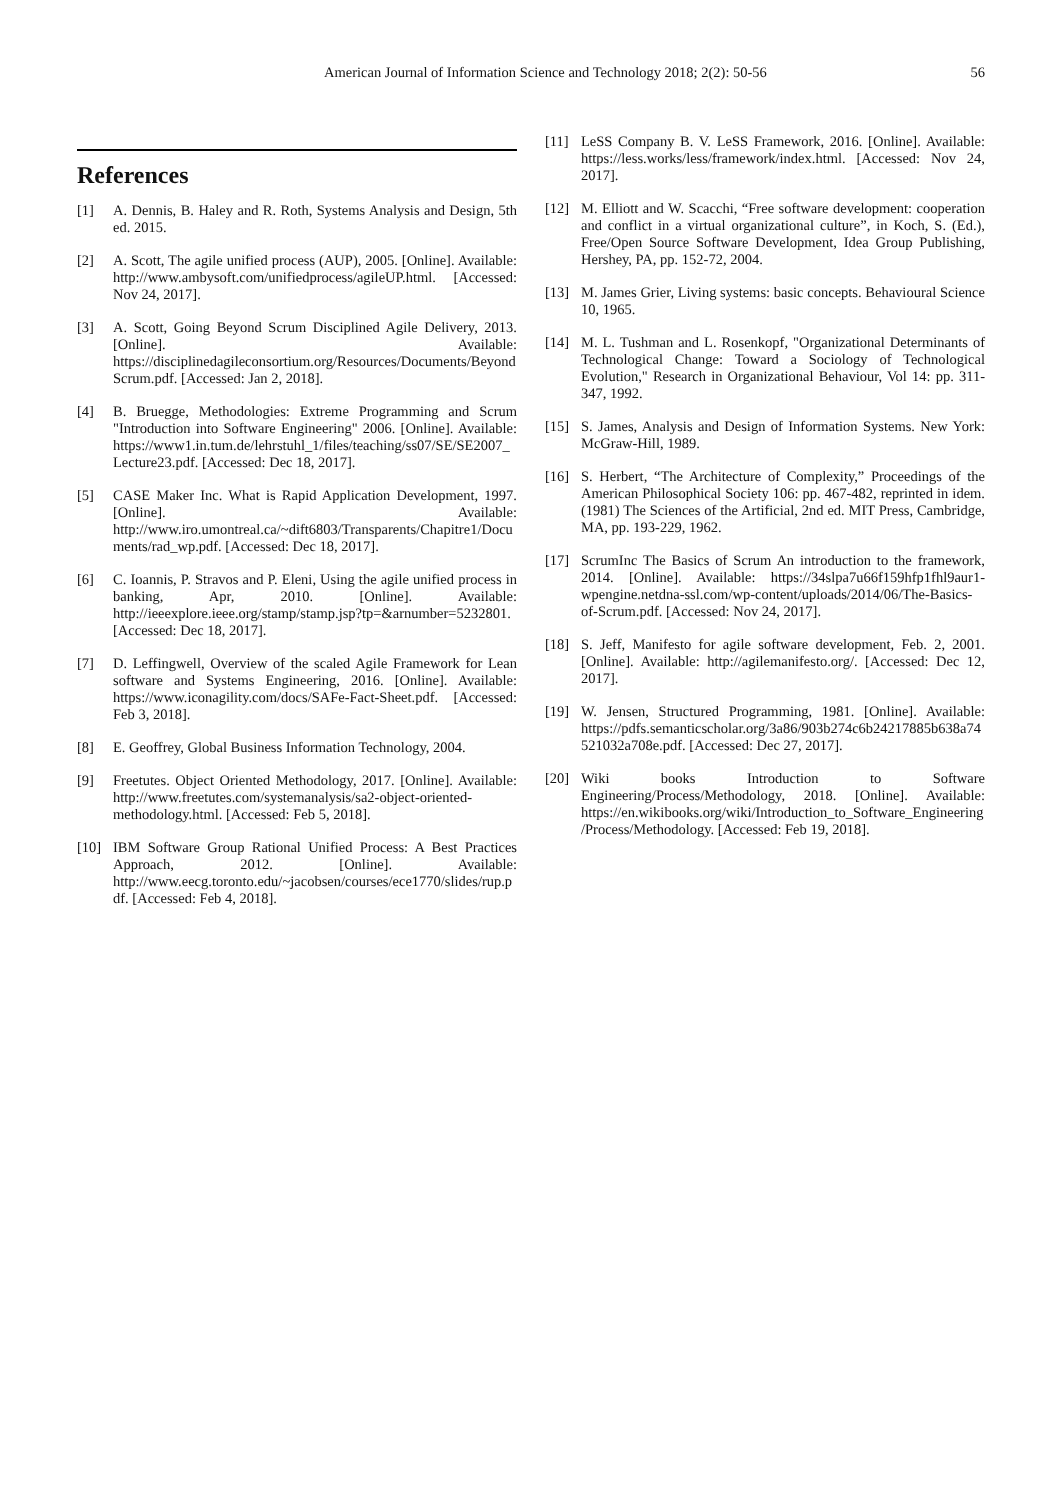American Journal of Information Science and Technology 2018; 2(2): 50-56 56
References
[1] A. Dennis, B. Haley and R. Roth, Systems Analysis and Design, 5th ed. 2015.
[2] A. Scott, The agile unified process (AUP), 2005. [Online]. Available: http://www.ambysoft.com/unifiedprocess/agileUP.html. [Accessed: Nov 24, 2017].
[3] A. Scott, Going Beyond Scrum Disciplined Agile Delivery, 2013. [Online]. Available: https://disciplinedagileconsortium.org/Resources/Documents/BeyondScrum.pdf. [Accessed: Jan 2, 2018].
[4] B. Bruegge, Methodologies: Extreme Programming and Scrum "Introduction into Software Engineering" 2006. [Online]. Available: https://www1.in.tum.de/lehrstuhl_1/files/teaching/ss07/SE/SE2007_Lecture23.pdf. [Accessed: Dec 18, 2017].
[5] CASE Maker Inc. What is Rapid Application Development, 1997. [Online]. Available: http://www.iro.umontreal.ca/~dift6803/Transparents/Chapitre1/Documents/rad_wp.pdf. [Accessed: Dec 18, 2017].
[6] C. Ioannis, P. Stravos and P. Eleni, Using the agile unified process in banking, Apr, 2010. [Online]. Available: http://ieeexplore.ieee.org/stamp/stamp.jsp?tp=&arnumber=5232801. [Accessed: Dec 18, 2017].
[7] D. Leffingwell, Overview of the scaled Agile Framework for Lean software and Systems Engineering, 2016. [Online]. Available: https://www.iconagility.com/docs/SAFe-Fact-Sheet.pdf. [Accessed: Feb 3, 2018].
[8] E. Geoffrey, Global Business Information Technology, 2004.
[9] Freetutes. Object Oriented Methodology, 2017. [Online]. Available: http://www.freetutes.com/systemanalysis/sa2-object-oriented-methodology.html. [Accessed: Feb 5, 2018].
[10] IBM Software Group Rational Unified Process: A Best Practices Approach, 2012. [Online]. Available: http://www.eecg.toronto.edu/~jacobsen/courses/ece1770/slides/rup.pdf. [Accessed: Feb 4, 2018].
[11] LeSS Company B. V. LeSS Framework, 2016. [Online]. Available: https://less.works/less/framework/index.html. [Accessed: Nov 24, 2017].
[12] M. Elliott and W. Scacchi, “Free software development: cooperation and conflict in a virtual organizational culture”, in Koch, S. (Ed.), Free/Open Source Software Development, Idea Group Publishing, Hershey, PA, pp. 152-72, 2004.
[13] M. James Grier, Living systems: basic concepts. Behavioural Science 10, 1965.
[14] M. L. Tushman and L. Rosenkopf, "Organizational Determinants of Technological Change: Toward a Sociology of Technological Evolution," Research in Organizational Behaviour, Vol 14: pp. 311-347, 1992.
[15] S. James, Analysis and Design of Information Systems. New York: McGraw-Hill, 1989.
[16] S. Herbert, “The Architecture of Complexity,” Proceedings of the American Philosophical Society 106: pp. 467-482, reprinted in idem. (1981) The Sciences of the Artificial, 2nd ed. MIT Press, Cambridge, MA, pp. 193-229, 1962.
[17] ScrumInc The Basics of Scrum An introduction to the framework, 2014. [Online]. Available: https://34slpa7u66f159hfp1fhl9aur1-wpengine.netdna-ssl.com/wp-content/uploads/2014/06/The-Basics-of-Scrum.pdf. [Accessed: Nov 24, 2017].
[18] S. Jeff, Manifesto for agile software development, Feb. 2, 2001. [Online]. Available: http://agilemanifesto.org/. [Accessed: Dec 12, 2017].
[19] W. Jensen, Structured Programming, 1981. [Online]. Available: https://pdfs.semanticscholar.org/3a86/903b274c6b24217885b638a74521032a708e.pdf. [Accessed: Dec 27, 2017].
[20] Wiki books Introduction to Software Engineering/Process/Methodology, 2018. [Online]. Available: https://en.wikibooks.org/wiki/Introduction_to_Software_Engineering/Process/Methodology. [Accessed: Feb 19, 2018].